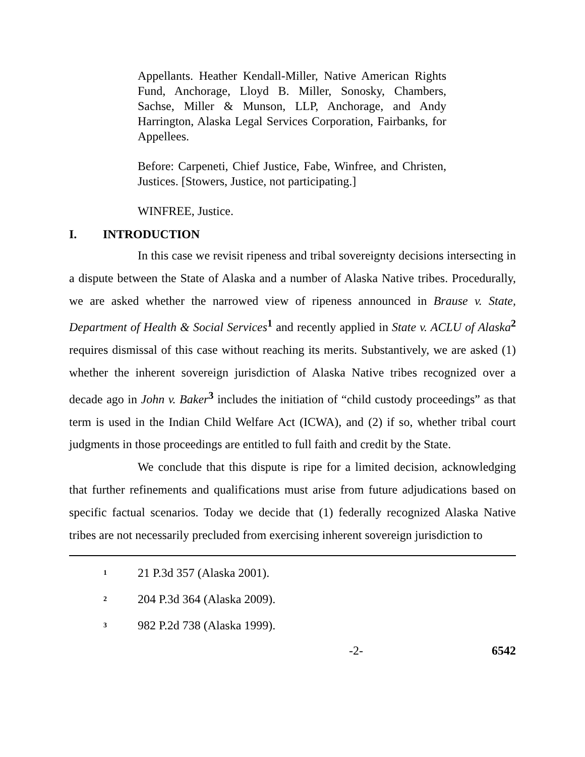Appellants. Heather Kendall-Miller, Native American Rights Fund, Anchorage, Lloyd B. Miller, Sonosky, Chambers, Sachse, Miller & Munson, LLP, Anchorage, and Andy Harrington, Alaska Legal Services Corporation, Fairbanks, for Appellees.
Before: Carpeneti, Chief Justice, Fabe, Winfree, and Christen, Justices. [Stowers, Justice, not participating.]
WINFREE, Justice.
I. INTRODUCTION
In this case we revisit ripeness and tribal sovereignty decisions intersecting in a dispute between the State of Alaska and a number of Alaska Native tribes. Procedurally, we are asked whether the narrowed view of ripeness announced in Brause v. State, Department of Health & Social Services<sup>1</sup> and recently applied in State v. ACLU of Alaska<sup>2</sup> requires dismissal of this case without reaching its merits. Substantively, we are asked (1) whether the inherent sovereign jurisdiction of Alaska Native tribes recognized over a decade ago in John v. Baker<sup>3</sup> includes the initiation of “child custody proceedings” as that term is used in the Indian Child Welfare Act (ICWA), and (2) if so, whether tribal court judgments in those proceedings are entitled to full faith and credit by the State.
We conclude that this dispute is ripe for a limited decision, acknowledging that further refinements and qualifications must arise from future adjudications based on specific factual scenarios. Today we decide that (1) federally recognized Alaska Native tribes are not necessarily precluded from exercising inherent sovereign jurisdiction to
<sup>1</sup> 21 P.3d 357 (Alaska 2001).
<sup>2</sup> 204 P.3d 364 (Alaska 2009).
<sup>3</sup> 982 P.2d 738 (Alaska 1999).
-2- 6542